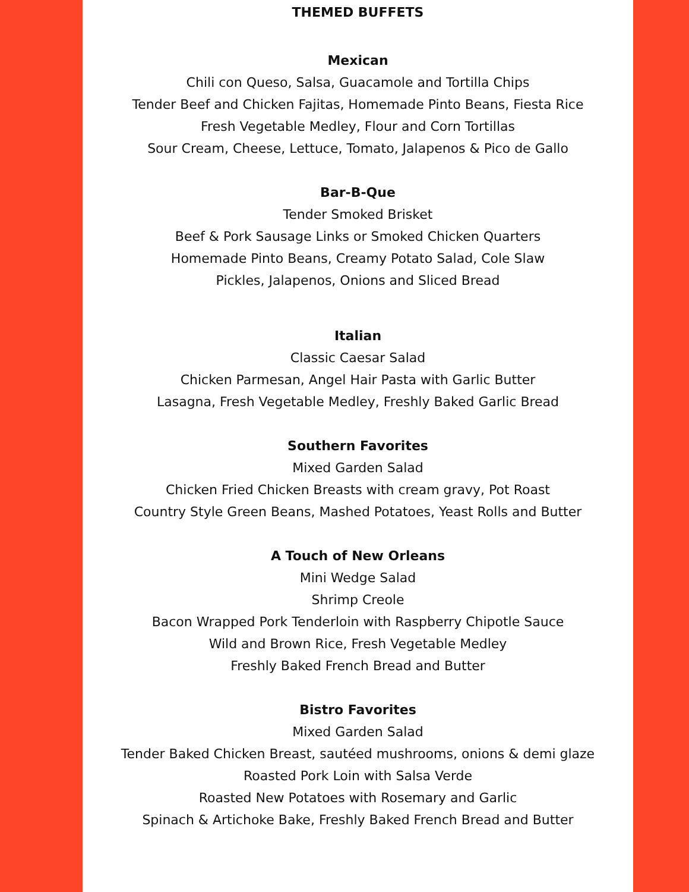THEMED BUFFETS
Mexican
Chili con Queso, Salsa, Guacamole and Tortilla Chips
Tender Beef and Chicken Fajitas, Homemade Pinto Beans, Fiesta Rice
Fresh Vegetable Medley, Flour and Corn Tortillas
Sour Cream, Cheese, Lettuce, Tomato, Jalapenos & Pico de Gallo
Bar-B-Que
Tender Smoked Brisket
Beef & Pork Sausage Links or Smoked Chicken Quarters
Homemade Pinto Beans, Creamy Potato Salad, Cole Slaw
Pickles, Jalapenos, Onions and Sliced Bread
Italian
Classic Caesar Salad
Chicken Parmesan, Angel Hair Pasta with Garlic Butter
Lasagna, Fresh Vegetable Medley, Freshly Baked Garlic Bread
Southern Favorites
Mixed Garden Salad
Chicken Fried Chicken Breasts with cream gravy, Pot Roast
Country Style Green Beans, Mashed Potatoes, Yeast Rolls and Butter
A Touch of New Orleans
Mini Wedge Salad
Shrimp Creole
Bacon Wrapped Pork Tenderloin with Raspberry Chipotle Sauce
Wild and Brown Rice, Fresh Vegetable Medley
Freshly Baked French Bread and Butter
Bistro Favorites
Mixed Garden Salad
Tender Baked Chicken Breast, sautéed mushrooms, onions & demi glaze
Roasted Pork Loin with Salsa Verde
Roasted New Potatoes with Rosemary and Garlic
Spinach & Artichoke Bake, Freshly Baked French Bread and Butter